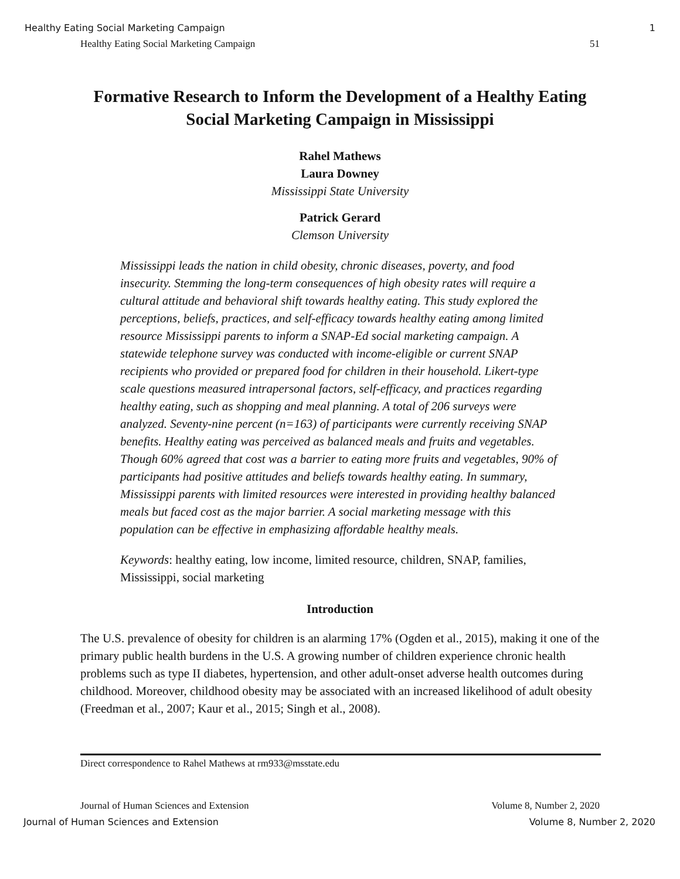Healthy Eating Social Marketing Campaign 1
Healthy Eating Social Marketing Campaign 51
Formative Research to Inform the Development of a Healthy Eating Social Marketing Campaign in Mississippi
Rahel Mathews
Laura Downey
Mississippi State University
Patrick Gerard
Clemson University
Mississippi leads the nation in child obesity, chronic diseases, poverty, and food insecurity. Stemming the long-term consequences of high obesity rates will require a cultural attitude and behavioral shift towards healthy eating. This study explored the perceptions, beliefs, practices, and self-efficacy towards healthy eating among limited resource Mississippi parents to inform a SNAP-Ed social marketing campaign. A statewide telephone survey was conducted with income-eligible or current SNAP recipients who provided or prepared food for children in their household. Likert-type scale questions measured intrapersonal factors, self-efficacy, and practices regarding healthy eating, such as shopping and meal planning. A total of 206 surveys were analyzed. Seventy-nine percent (n=163) of participants were currently receiving SNAP benefits. Healthy eating was perceived as balanced meals and fruits and vegetables. Though 60% agreed that cost was a barrier to eating more fruits and vegetables, 90% of participants had positive attitudes and beliefs towards healthy eating. In summary, Mississippi parents with limited resources were interested in providing healthy balanced meals but faced cost as the major barrier. A social marketing message with this population can be effective in emphasizing affordable healthy meals.
Keywords: healthy eating, low income, limited resource, children, SNAP, families, Mississippi, social marketing
Introduction
The U.S. prevalence of obesity for children is an alarming 17% (Ogden et al., 2015), making it one of the primary public health burdens in the U.S. A growing number of children experience chronic health problems such as type II diabetes, hypertension, and other adult-onset adverse health outcomes during childhood. Moreover, childhood obesity may be associated with an increased likelihood of adult obesity (Freedman et al., 2007; Kaur et al., 2015; Singh et al., 2008).
Direct correspondence to Rahel Mathews at rm933@msstate.edu
Journal of Human Sciences and Extension Volume 8, Number 2, 2020
Journal of Human Sciences and Extension Volume 8, Number 2, 2020